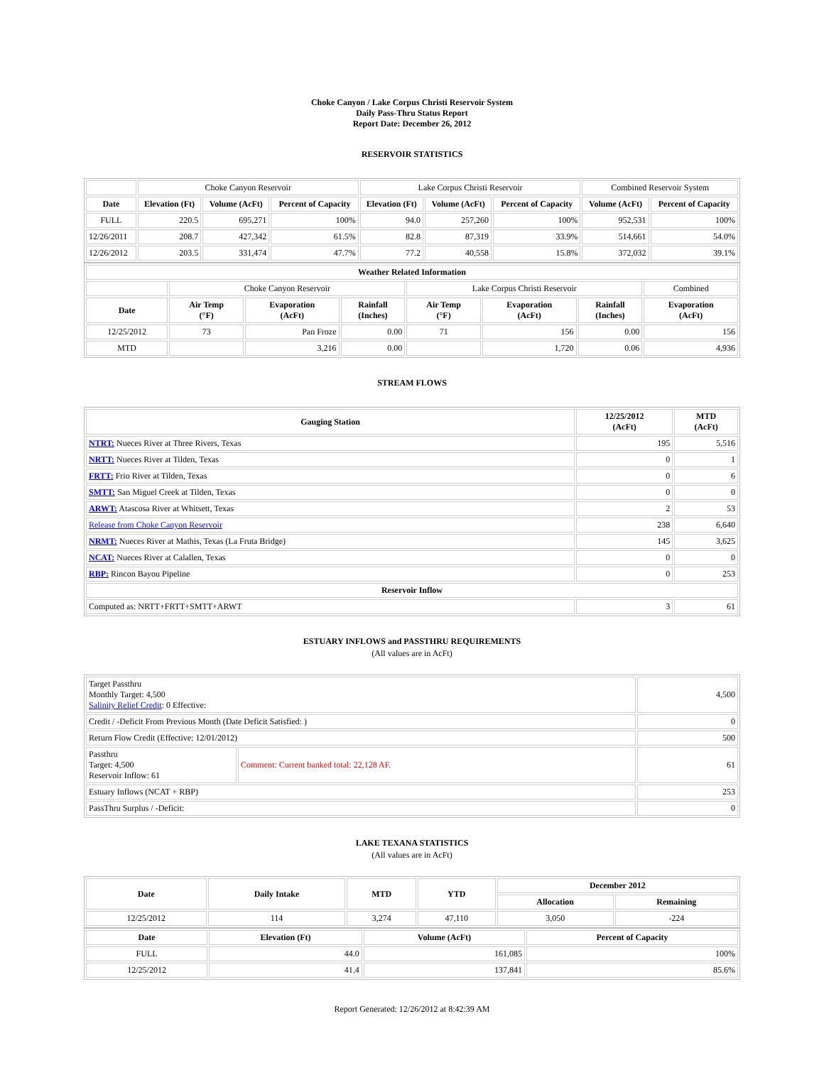Choke Canyon / Lake Corpus Christi Reservoir System
Daily Pass-Thru Status Report
Report Date: December 26, 2012
RESERVOIR STATISTICS
| | Choke Canyon Reservoir | | | Lake Corpus Christi Reservoir | | | Combined Reservoir System | |
| Date | Elevation (Ft) | Volume (AcFt) | Percent of Capacity | Elevation (Ft) | Volume (AcFt) | Percent of Capacity | Volume (AcFt) | Percent of Capacity |
| FULL | 220.5 | 695,271 | 100% | 94.0 | 257,260 | 100% | 952,531 | 100% |
| 12/26/2011 | 208.7 | 427,342 | 61.5% | 82.8 | 87,319 | 33.9% | 514,661 | 54.0% |
| 12/26/2012 | 203.5 | 331,474 | 47.7% | 77.2 | 40,558 | 15.8% | 372,032 | 39.1% |
| Weather Related Information | | | | | | | |
| --- | --- | --- | --- | --- | --- | --- | --- |
| | Choke Canyon Reservoir | | | Lake Corpus Christi Reservoir | | | Combined |
| Date | Air Temp (°F) | Evaporation (AcFt) | Rainfall (Inches) | Air Temp (°F) | Evaporation (AcFt) | Rainfall (Inches) | Evaporation (AcFt) |
| 12/25/2012 | 73 | Pan Froze | 0.00 | 71 | 156 | 0.00 | 156 |
| MTD | | 3,216 | 0.00 | | 1,720 | 0.06 | 4,936 |
STREAM FLOWS
| Gauging Station | 12/25/2012 (AcFt) | MTD (AcFt) |
| --- | --- | --- |
| NTRT: Nueces River at Three Rivers, Texas | 195 | 5,516 |
| NRTT: Nueces River at Tilden, Texas | 0 | 1 |
| FRTT: Frio River at Tilden, Texas | 0 | 6 |
| SMTT: San Miguel Creek at Tilden, Texas | 0 | 0 |
| ARWT: Atascosa River at Whitsett, Texas | 2 | 53 |
| Release from Choke Canyon Reservoir | 238 | 6,640 |
| NRMT: Nueces River at Mathis, Texas (La Fruta Bridge) | 145 | 3,625 |
| NCAT: Nueces River at Calallen, Texas | 0 | 0 |
| RBP: Rincon Bayou Pipeline | 0 | 253 |
| Reservoir Inflow | | |
| Computed as: NRTT+FRTT+SMTT+ARWT | 3 | 61 |
ESTUARY INFLOWS and PASSTHRU REQUIREMENTS
(All values are in AcFt)
| Target Passthru Monthly Target: 4,500 Salinity Relief Credit : 0 Effective: | | 4,500 |
| Credit / -Deficit From Previous Month (Date Deficit Satisfied: ) | | 0 |
| Return Flow Credit (Effective: 12/01/2012) | | 500 |
| Passthru Target: 4,500 Reservoir Inflow: 61 | Comment: Current banked total: 22,128 AF. | 61 |
| Estuary Inflows (NCAT + RBP) | | 253 |
| PassThru Surplus / -Deficit: | | 0 |
LAKE TEXANA STATISTICS
(All values are in AcFt)
| Date | Daily Intake | MTD | YTD | December 2012 | |
| --- | --- | --- | --- | --- | --- |
| | | | | Allocation | Remaining |
| 12/25/2012 | 114 | 3,274 | 47,110 | 3,050 | -224 |
| Date | Elevation (Ft) | Volume (AcFt) | Percent of Capacity |
| --- | --- | --- | --- |
| FULL | 44.0 | 161,085 | 100% |
| 12/25/2012 | 41.4 | 137,841 | 85.6% |
Report Generated: 12/26/2012 at 8:42:39 AM